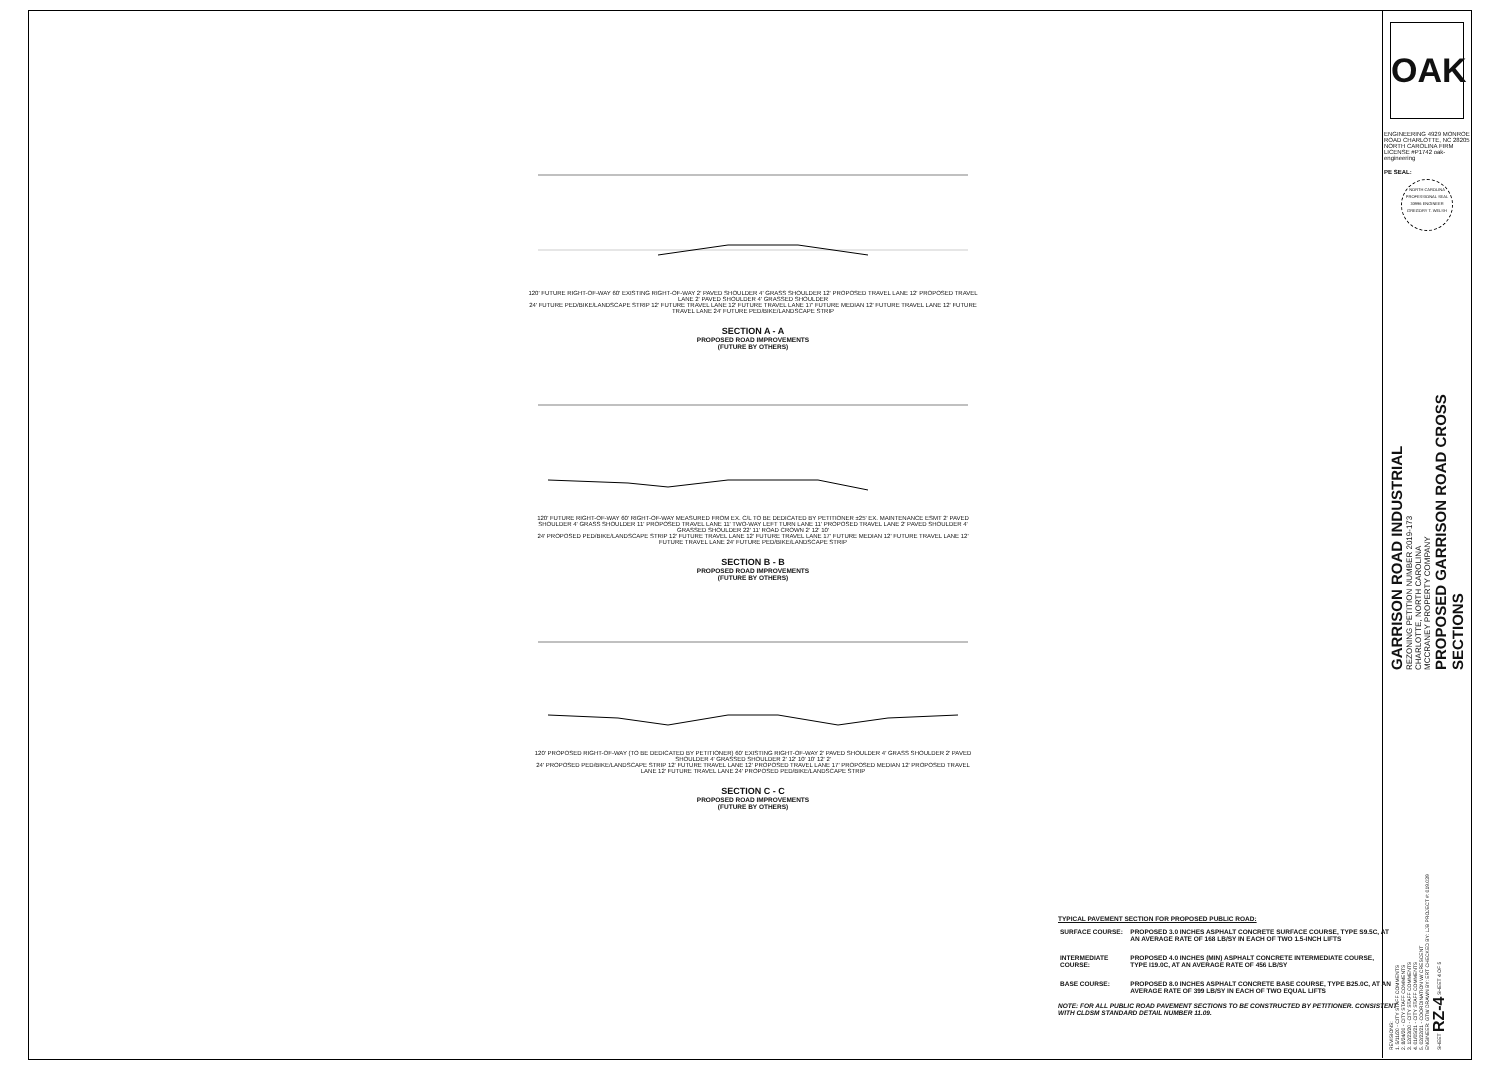120' FUTURE RIGHT-OF-WAY 60' EXISTING RIGHT-OF-WAY 2' PAVED SHOULDER 4' GRASS SHOULDER 12' PROPOSED TRAVEL LANE 12' PROPOSED TRAVEL LANE 2' PAVED SHOULDER 4' GRASSED SHOULDER
24' FUTURE PED/BIKE/LANDSCAPE STRIP 12' FUTURE TRAVEL LANE 12' FUTURE TRAVEL LANE 17' FUTURE MEDIAN 12' FUTURE TRAVEL LANE 12' FUTURE TRAVEL LANE 24' FUTURE PED/BIKE/LANDSCAPE STRIP
SECTION A - A
PROPOSED ROAD IMPROVEMENTS
(FUTURE BY OTHERS)
120' FUTURE RIGHT-OF-WAY 60' RIGHT-OF-WAY MEASURED FROM EX. C/L TO BE DEDICATED BY PETITIONER ±25' EX. MAINTENANCE ESMT 2' PAVED SHOULDER 4' GRASS SHOULDER 11' PROPOSED TRAVEL LANE 11' TWO-WAY LEFT TURN LANE 11' PROPOSED TRAVEL LANE 2' PAVED SHOULDER 4' GRASSED SHOULDER 22' 11' ROAD CROWN 2' 12' 10'
24' PROPOSED PED/BIKE/LANDSCAPE STRIP 12' FUTURE TRAVEL LANE 12' FUTURE TRAVEL LANE 17' FUTURE MEDIAN 12' FUTURE TRAVEL LANE 12' FUTURE TRAVEL LANE 24' FUTURE PED/BIKE/LANDSCAPE STRIP
SECTION B - B
PROPOSED ROAD IMPROVEMENTS
(FUTURE BY OTHERS)
120' PROPOSED RIGHT-OF-WAY (TO BE DEDICATED BY PETITIONER) 60' EXISTING RIGHT-OF-WAY 2' PAVED SHOULDER 4' GRASS SHOULDER 2' PAVED SHOULDER 4' GRASSED SHOULDER 2' 12' 10' 10' 12' 2'
24' PROPOSED PED/BIKE/LANDSCAPE STRIP 12' FUTURE TRAVEL LANE 12' PROPOSED TRAVEL LANE 17' PROPOSED MEDIAN 12' PROPOSED TRAVEL LANE 12' FUTURE TRAVEL LANE 24' PROPOSED PED/BIKE/LANDSCAPE STRIP
SECTION C - C
PROPOSED ROAD IMPROVEMENTS
(FUTURE BY OTHERS)
TYPICAL PAVEMENT SECTION FOR PROPOSED PUBLIC ROAD:
| SURFACE COURSE: | PROPOSED 3.0 INCHES ASPHALT CONCRETE SURFACE COURSE, TYPE S9.5C, AT AN AVERAGE RATE OF 168 LB/SY IN EACH OF TWO 1.5-INCH LIFTS |
| INTERMEDIATE COURSE: | PROPOSED 4.0 INCHES (MIN) ASPHALT CONCRETE INTERMEDIATE COURSE, TYPE I19.0C, AT AN AVERAGE RATE OF 456 LB/SY |
| BASE COURSE: | PROPOSED 8.0 INCHES ASPHALT CONCRETE BASE COURSE, TYPE B25.0C, AT AN AVERAGE RATE OF 399 LB/SY IN EACH OF TWO EQUAL LIFTS |
NOTE: FOR ALL PUBLIC ROAD PAVEMENT SECTIONS TO BE CONSTRUCTED BY PETITIONER. CONSISTENT WITH CLDSM STANDARD DETAIL NUMBER 11.09.
OAK
ENGINEERING 4929 MONROE ROAD CHARLOTTE, NC 28205 NORTH CAROLINA FIRM LICENSE #P1742 oak-engineering
PE SEAL:
NORTH CAROLINA PROFESSIONAL SEAL 33996 ENGINEER GREGORY T. WELSH
GARRISON ROAD INDUSTRIAL
REZONING PETITION NUMBER 2019-173
CHARLOTTE, NORTH CAROLINA
MCCRANEY PROPERTY COMPANY
PROPOSED GARRISON ROAD CROSS SECTIONS
REVISIONS:
1. 5/11/20 - CITY STAFF COMMENTS
2. 8/24/20 - CITY STAFF COMMENTS
3. 12/23/20 - CITY STAFF COMMENTS
4. 01/05/21 - CITY STAFF COMMENTS
5. 02/22/21 - COORDINATION W/ CRESCENT
ENGINEER: GTW DRAWN BY: ERT CHECKED BY: LJB PROJECT #: 019.039 SHEET RZ-4 SHEET 4 OF 5